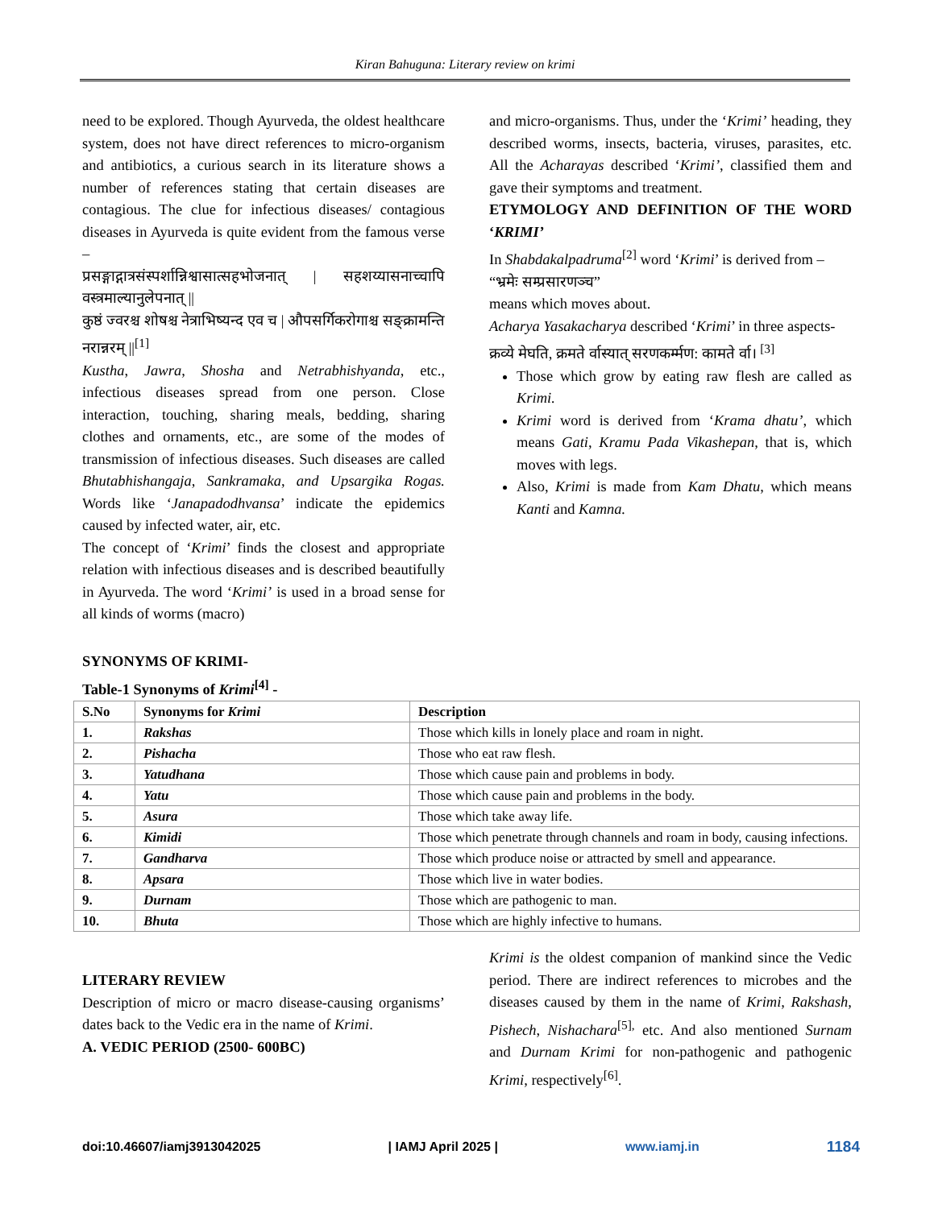Kiran Bahuguna: Literary review on krimi
need to be explored. Though Ayurveda, the oldest healthcare system, does not have direct references to micro-organism and antibiotics, a curious search in its literature shows a number of references stating that certain diseases are contagious. The clue for infectious diseases/ contagious diseases in Ayurveda is quite evident from the famous verse –
प्रसङ्गाद्गात्रसंस्पर्शान्निश्वासात्सहभोजनात् | सहशय्यासनाच्चापि वस्त्रमाल्यानुलेपनात् ||
कुष्ठं ज्वरश्च शोषश्च नेत्राभिष्यन्द एव च | औपसर्गिकरोगाश्च सङ्क्रामन्ति नरान्नरम् ||<sup>[1]</sup>
Kustha, Jawra, Shosha and Netrabhishyanda, etc., infectious diseases spread from one person. Close interaction, touching, sharing meals, bedding, sharing clothes and ornaments, etc., are some of the modes of transmission of infectious diseases. Such diseases are called Bhutabhishangaja, Sankramaka, and Upsargika Rogas. Words like ‘Janapadodhvansa’ indicate the epidemics caused by infected water, air, etc.
The concept of ‘Krimi’ finds the closest and appropriate relation with infectious diseases and is described beautifully in Ayurveda. The word ‘Krimi’ is used in a broad sense for all kinds of worms (macro)
and micro-organisms. Thus, under the ‘Krimi’ heading, they described worms, insects, bacteria, viruses, parasites, etc. All the Acharayas described ‘Krimi’, classified them and gave their symptoms and treatment.
ETYMOLOGY AND DEFINITION OF THE WORD ‘KRIMI’
In Shabdakalpadruma<sup>[2]</sup> word ‘Krimi’ is derived from –
“भ्रमेः सम्प्रसारणञ्च”
means which moves about.
Acharya Yasakacharya described ‘Krimi’ in three aspects-
क्रव्ये मेघति, क्रमते र्वास्यात् सरणकर्म्मण: कामते र्वा। <sup>[3]</sup>
Those which grow by eating raw flesh are called as Krimi.
Krimi word is derived from ‘Krama dhatu’, which means Gati, Kramu Pada Vikashepan, that is, which moves with legs.
Also, Krimi is made from Kam Dhatu, which means Kanti and Kamna.
SYNONYMS OF KRIMI-
Table-1 Synonyms of Krimi<sup>[4]</sup> -
| S.No | Synonyms for Krimi | Description |
| --- | --- | --- |
| 1. | Rakshas | Those which kills in lonely place and roam in night. |
| 2. | Pishacha | Those who eat raw flesh. |
| 3. | Yatudhana | Those which cause pain and problems in body. |
| 4. | Yatu | Those which cause pain and problems in the body. |
| 5. | Asura | Those which take away life. |
| 6. | Kimidi | Those which penetrate through channels and roam in body, causing infections. |
| 7. | Gandharva | Those which produce noise or attracted by smell and appearance. |
| 8. | Apsara | Those which live in water bodies. |
| 9. | Durnam | Those which are pathogenic to man. |
| 10. | Bhuta | Those which are highly infective to humans. |
LITERARY REVIEW
Description of micro or macro disease-causing organisms’ dates back to the Vedic era in the name of Krimi.
A. VEDIC PERIOD (2500- 600BC)
Krimi is the oldest companion of mankind since the Vedic period. There are indirect references to microbes and the diseases caused by them in the name of Krimi, Rakshash, Pishech, Nishachara<sup>[5],</sup> etc. And also mentioned Surnam and Durnam Krimi for non-pathogenic and pathogenic Krimi, respectively<sup>[6]</sup>.
doi:10.46607/iamj3913042025 | IAMJ April 2025 | www.iamj.in 1184